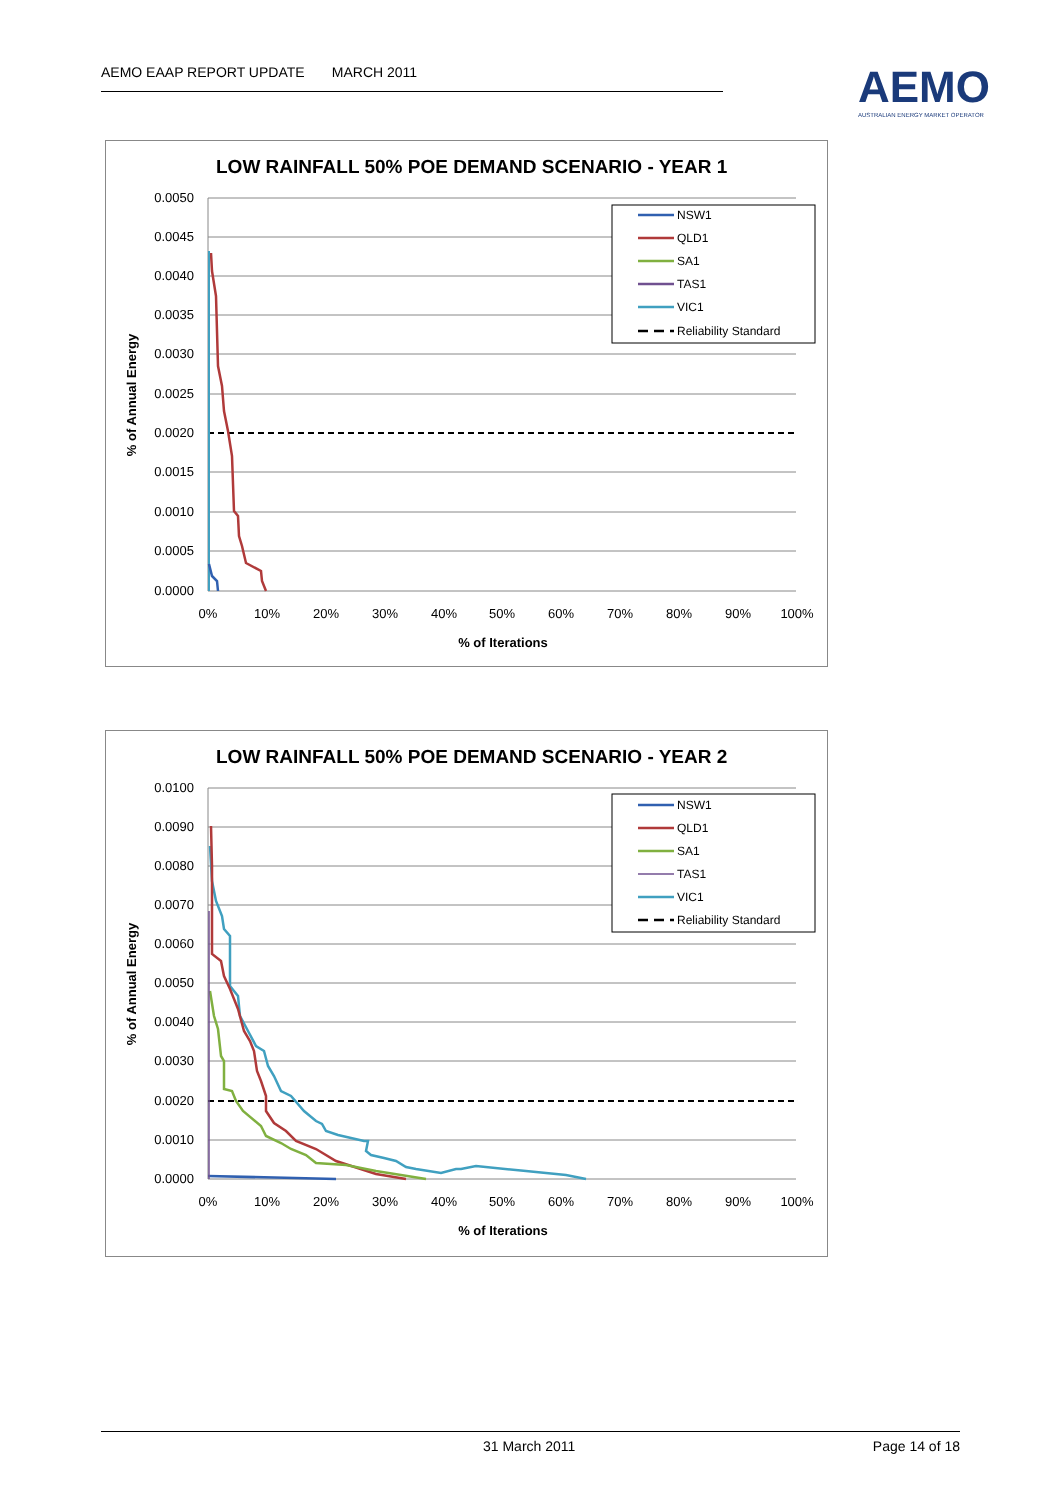AEMO EAAP REPORT UPDATE MARCH 2011
AEMO
AUSTRALIAN ENERGY MARKET OPERATOR
LOW RAINFALL 50% POE DEMAND SCENARIO - YEAR 1
0.0050
0.0045
0.0040
0.0035
0.0030
0.0025
0.0020
0.0015
0.0010
0.0005
0.0000
0%
10%
20%
30%
40%
50%
60%
70%
80%
90%
100%
% of Iterations
% of Annual Energy
NSW1
QLD1
SA1
TAS1
VIC1
Reliability Standard
LOW RAINFALL 50% POE DEMAND SCENARIO - YEAR 2
0.0100
0.0090
0.0080
0.0070
0.0060
0.0050
0.0040
0.0030
0.0020
0.0010
0.0000
0%
10%
20%
30%
40%
50%
60%
70%
80%
90%
100%
% of Iterations
% of Annual Energy
NSW1
QLD1
SA1
TAS1
VIC1
Reliability Standard
31 March 2011 Page 14 of 18